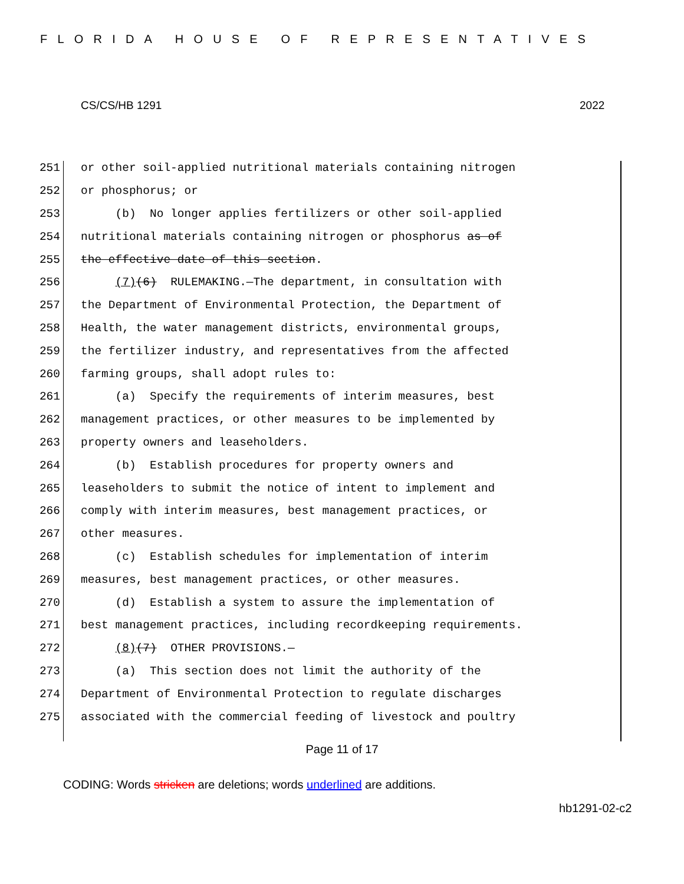FLORIDA HOUSE OF REPRESENTATIVES
CS/CS/HB 1291 2022
251 or other soil-applied nutritional materials containing nitrogen
252 or phosphorus; or
253 (b) No longer applies fertilizers or other soil-applied
254 nutritional materials containing nitrogen or phosphorus as of
255 the effective date of this section.
256 (7)(6) RULEMAKING.—The department, in consultation with
257 the Department of Environmental Protection, the Department of
258 Health, the water management districts, environmental groups,
259 the fertilizer industry, and representatives from the affected
260 farming groups, shall adopt rules to:
261 (a) Specify the requirements of interim measures, best
262 management practices, or other measures to be implemented by
263 property owners and leaseholders.
264 (b) Establish procedures for property owners and
265 leaseholders to submit the notice of intent to implement and
266 comply with interim measures, best management practices, or
267 other measures.
268 (c) Establish schedules for implementation of interim
269 measures, best management practices, or other measures.
270 (d) Establish a system to assure the implementation of
271 best management practices, including recordkeeping requirements.
272 (8)(7) OTHER PROVISIONS.—
273 (a) This section does not limit the authority of the
274 Department of Environmental Protection to regulate discharges
275 associated with the commercial feeding of livestock and poultry
Page 11 of 17
CODING: Words stricken are deletions; words underlined are additions.
hb1291-02-c2